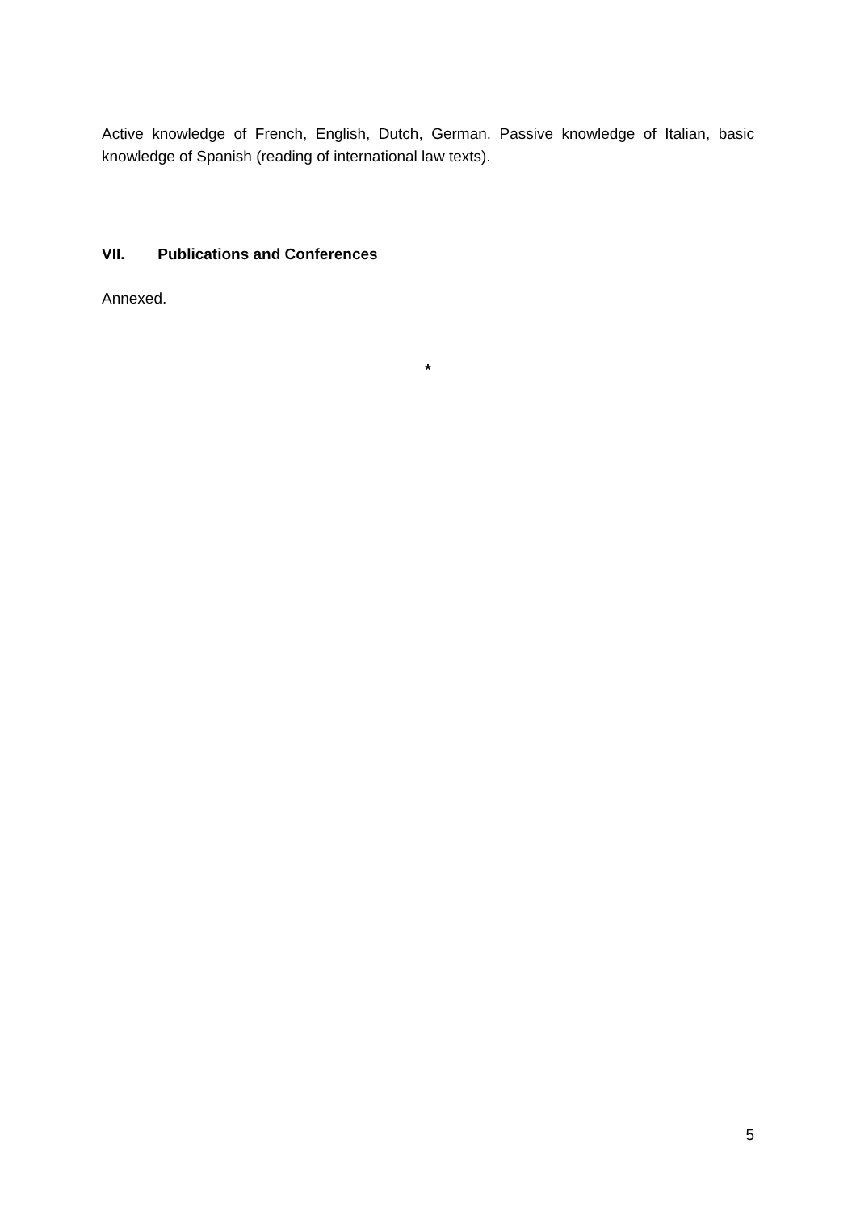Active knowledge of French, English, Dutch, German. Passive knowledge of Italian, basic knowledge of Spanish (reading of international law texts).
VII. Publications and Conferences
Annexed.
*
5